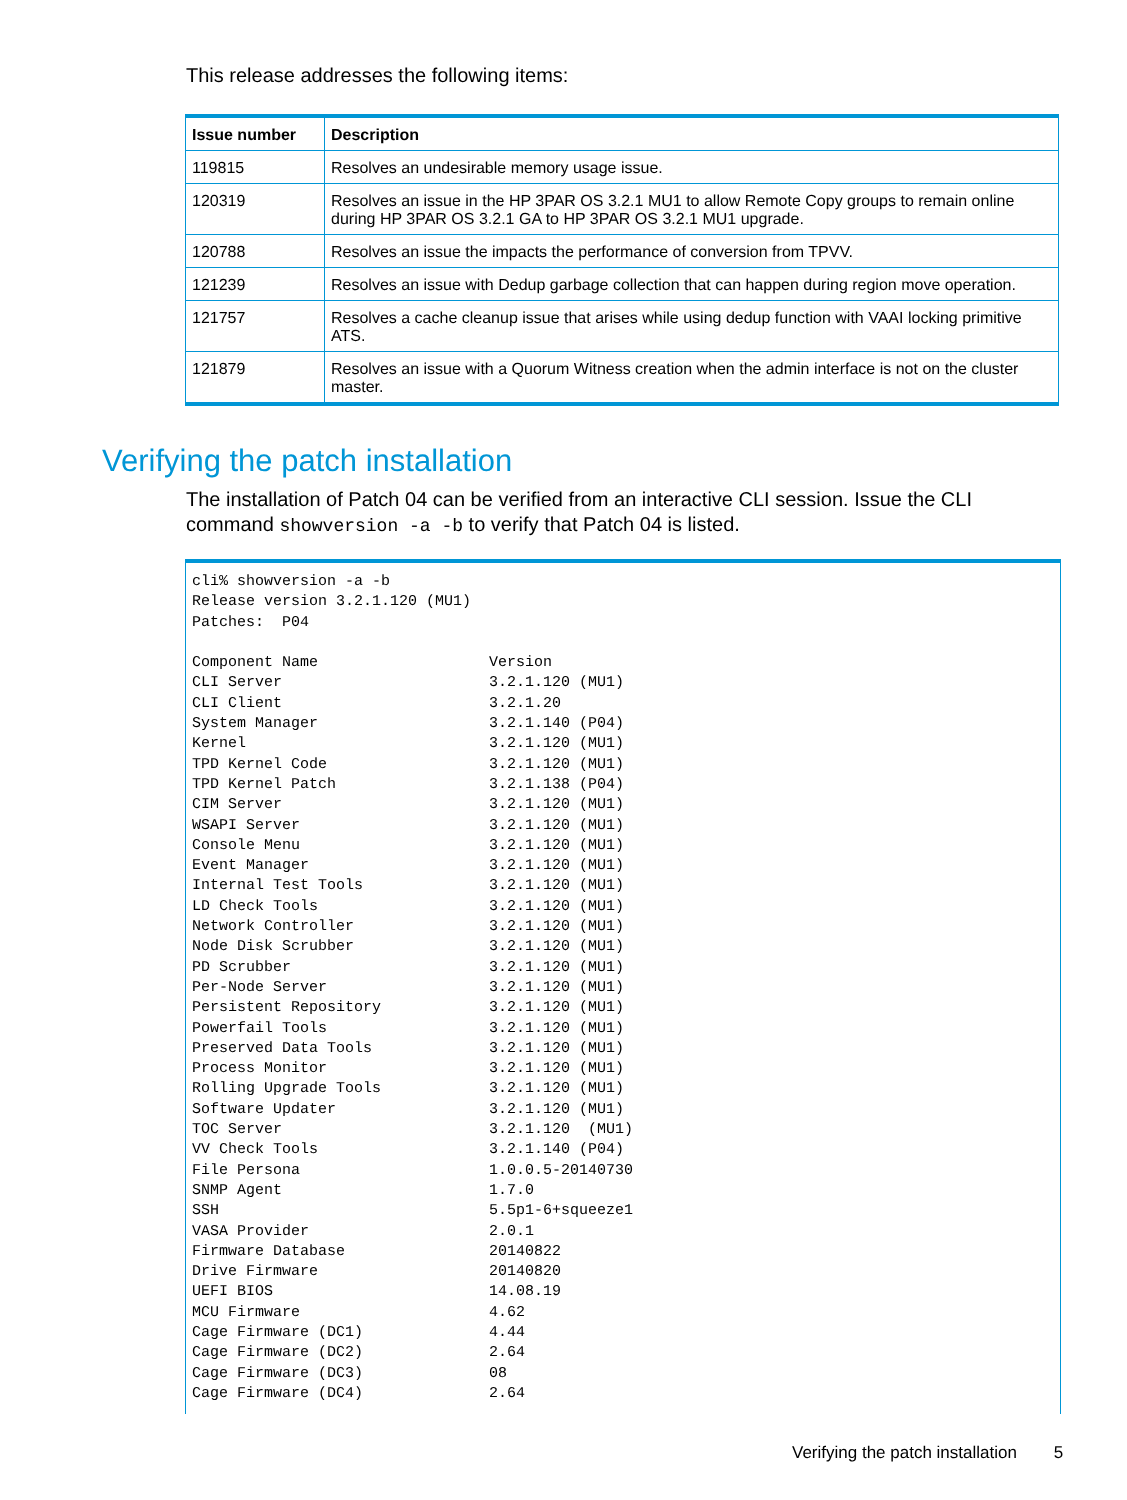This release addresses the following items:
| Issue number | Description |
| --- | --- |
| 119815 | Resolves an undesirable memory usage issue. |
| 120319 | Resolves an issue in the HP 3PAR OS 3.2.1 MU1 to allow Remote Copy groups to remain online during HP 3PAR OS 3.2.1 GA to HP 3PAR OS 3.2.1 MU1 upgrade. |
| 120788 | Resolves an issue the impacts the performance of conversion from TPVV. |
| 121239 | Resolves an issue with Dedup garbage collection that can happen during region move operation. |
| 121757 | Resolves a cache cleanup issue that arises while using dedup function with VAAI locking primitive ATS. |
| 121879 | Resolves an issue with a Quorum Witness creation when the admin interface is not on the cluster master. |
Verifying the patch installation
The installation of Patch 04 can be verified from an interactive CLI session. Issue the CLI command showversion -a -b to verify that Patch 04 is listed.
cli% showversion -a -b
Release version 3.2.1.120 (MU1)
Patches:  P04

Component Name                   Version
CLI Server                       3.2.1.120 (MU1)
CLI Client                       3.2.1.20
System Manager                   3.2.1.140 (P04)
Kernel                           3.2.1.120 (MU1)
TPD Kernel Code                  3.2.1.120 (MU1)
TPD Kernel Patch                 3.2.1.138 (P04)
CIM Server                       3.2.1.120 (MU1)
WSAPI Server                     3.2.1.120 (MU1)
Console Menu                     3.2.1.120 (MU1)
Event Manager                    3.2.1.120 (MU1)
Internal Test Tools              3.2.1.120 (MU1)
LD Check Tools                   3.2.1.120 (MU1)
Network Controller               3.2.1.120 (MU1)
Node Disk Scrubber               3.2.1.120 (MU1)
PD Scrubber                      3.2.1.120 (MU1)
Per-Node Server                  3.2.1.120 (MU1)
Persistent Repository            3.2.1.120 (MU1)
Powerfail Tools                  3.2.1.120 (MU1)
Preserved Data Tools             3.2.1.120 (MU1)
Process Monitor                  3.2.1.120 (MU1)
Rolling Upgrade Tools            3.2.1.120 (MU1)
Software Updater                 3.2.1.120 (MU1)
TOC Server                       3.2.1.120  (MU1)
VV Check Tools                   3.2.1.140 (P04)
File Persona                     1.0.0.5-20140730
SNMP Agent                       1.7.0
SSH                              5.5p1-6+squeeze1
VASA Provider                    2.0.1
Firmware Database                20140822
Drive Firmware                   20140820
UEFI BIOS                        14.08.19
MCU Firmware                     4.62
Cage Firmware (DC1)              4.44
Cage Firmware (DC2)              2.64
Cage Firmware (DC3)              08
Cage Firmware (DC4)              2.64
Verifying the patch installation 5